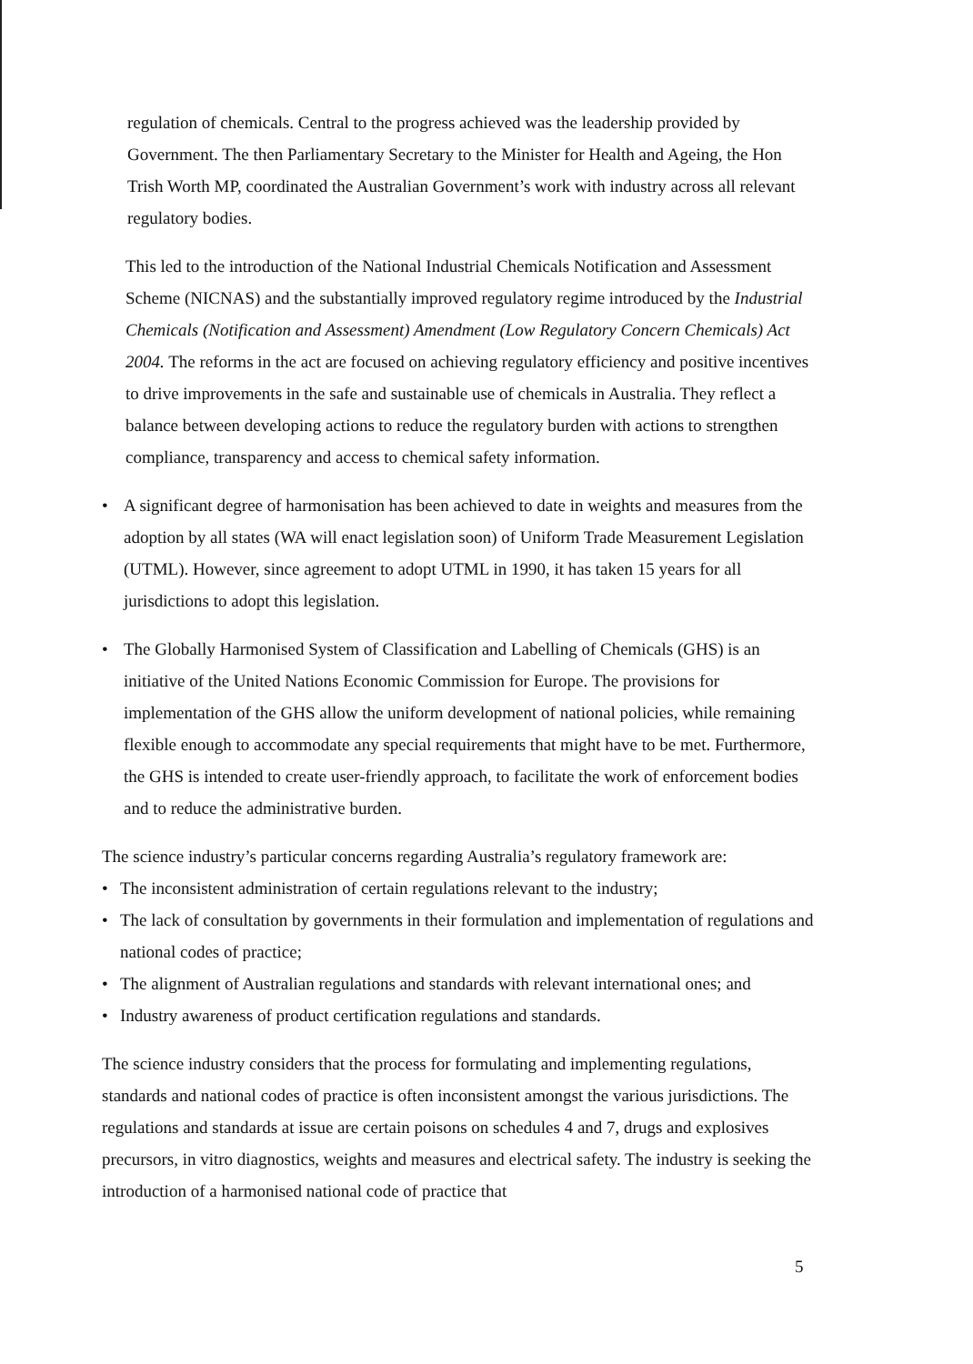regulation of chemicals. Central to the progress achieved was the leadership provided by Government. The then Parliamentary Secretary to the Minister for Health and Ageing, the Hon Trish Worth MP, coordinated the Australian Government’s work with industry across all relevant regulatory bodies.
This led to the introduction of the National Industrial Chemicals Notification and Assessment Scheme (NICNAS) and the substantially improved regulatory regime introduced by the Industrial Chemicals (Notification and Assessment) Amendment (Low Regulatory Concern Chemicals) Act 2004. The reforms in the act are focused on achieving regulatory efficiency and positive incentives to drive improvements in the safe and sustainable use of chemicals in Australia. They reflect a balance between developing actions to reduce the regulatory burden with actions to strengthen compliance, transparency and access to chemical safety information.
• A significant degree of harmonisation has been achieved to date in weights and measures from the adoption by all states (WA will enact legislation soon) of Uniform Trade Measurement Legislation (UTML). However, since agreement to adopt UTML in 1990, it has taken 15 years for all jurisdictions to adopt this legislation.
• The Globally Harmonised System of Classification and Labelling of Chemicals (GHS) is an initiative of the United Nations Economic Commission for Europe. The provisions for implementation of the GHS allow the uniform development of national policies, while remaining flexible enough to accommodate any special requirements that might have to be met. Furthermore, the GHS is intended to create user-friendly approach, to facilitate the work of enforcement bodies and to reduce the administrative burden.
The science industry’s particular concerns regarding Australia’s regulatory framework are:
• The inconsistent administration of certain regulations relevant to the industry;
• The lack of consultation by governments in their formulation and implementation of regulations and national codes of practice;
• The alignment of Australian regulations and standards with relevant international ones; and
• Industry awareness of product certification regulations and standards.
The science industry considers that the process for formulating and implementing regulations, standards and national codes of practice is often inconsistent amongst the various jurisdictions. The regulations and standards at issue are certain poisons on schedules 4 and 7, drugs and explosives precursors, in vitro diagnostics, weights and measures and electrical safety. The industry is seeking the introduction of a harmonised national code of practice that
5